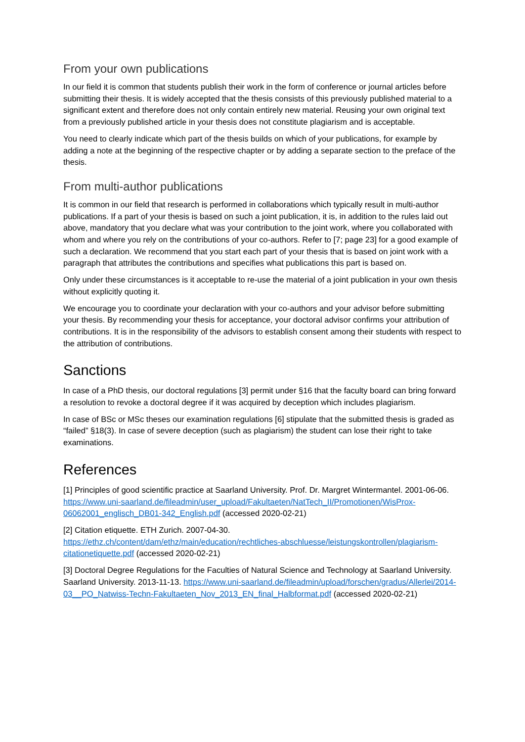From your own publications
In our field it is common that students publish their work in the form of conference or journal articles before submitting their thesis. It is widely accepted that the thesis consists of this previously published material to a significant extent and therefore does not only contain entirely new material. Reusing your own original text from a previously published article in your thesis does not constitute plagiarism and is acceptable.
You need to clearly indicate which part of the thesis builds on which of your publications, for example by adding a note at the beginning of the respective chapter or by adding a separate section to the preface of the thesis.
From multi-author publications
It is common in our field that research is performed in collaborations which typically result in multi-author publications. If a part of your thesis is based on such a joint publication, it is, in addition to the rules laid out above, mandatory that you declare what was your contribution to the joint work, where you collaborated with whom and where you rely on the contributions of your co-authors. Refer to [7; page 23] for a good example of such a declaration. We recommend that you start each part of your thesis that is based on joint work with a paragraph that attributes the contributions and specifies what publications this part is based on.
Only under these circumstances is it acceptable to re-use the material of a joint publication in your own thesis without explicitly quoting it.
We encourage you to coordinate your declaration with your co-authors and your advisor before submitting your thesis. By recommending your thesis for acceptance, your doctoral advisor confirms your attribution of contributions. It is in the responsibility of the advisors to establish consent among their students with respect to the attribution of contributions.
Sanctions
In case of a PhD thesis, our doctoral regulations [3] permit under §16 that the faculty board can bring forward a resolution to revoke a doctoral degree if it was acquired by deception which includes plagiarism.
In case of BSc or MSc theses our examination regulations [6] stipulate that the submitted thesis is graded as “failed” §18(3). In case of severe deception (such as plagiarism) the student can lose their right to take examinations.
References
[1] Principles of good scientific practice at Saarland University. Prof. Dr. Margret Wintermantel. 2001-06-06. https://www.uni-saarland.de/fileadmin/user_upload/Fakultaeten/NatTech_II/Promotionen/WisProx-06062001_englisch_DB01-342_English.pdf (accessed 2020-02-21)
[2] Citation etiquette. ETH Zurich. 2007-04-30.
https://ethz.ch/content/dam/ethz/main/education/rechtliches-abschluesse/leistungskontrollen/plagiarism-citationetiquette.pdf (accessed 2020-02-21)
[3] Doctoral Degree Regulations for the Faculties of Natural Science and Technology at Saarland University. Saarland University. 2013-11-13. https://www.uni-saarland.de/fileadmin/upload/forschen/gradus/Allerlei/2014-03__PO_Natwiss-Techn-Fakultaeten_Nov_2013_EN_final_Halbformat.pdf (accessed 2020-02-21)